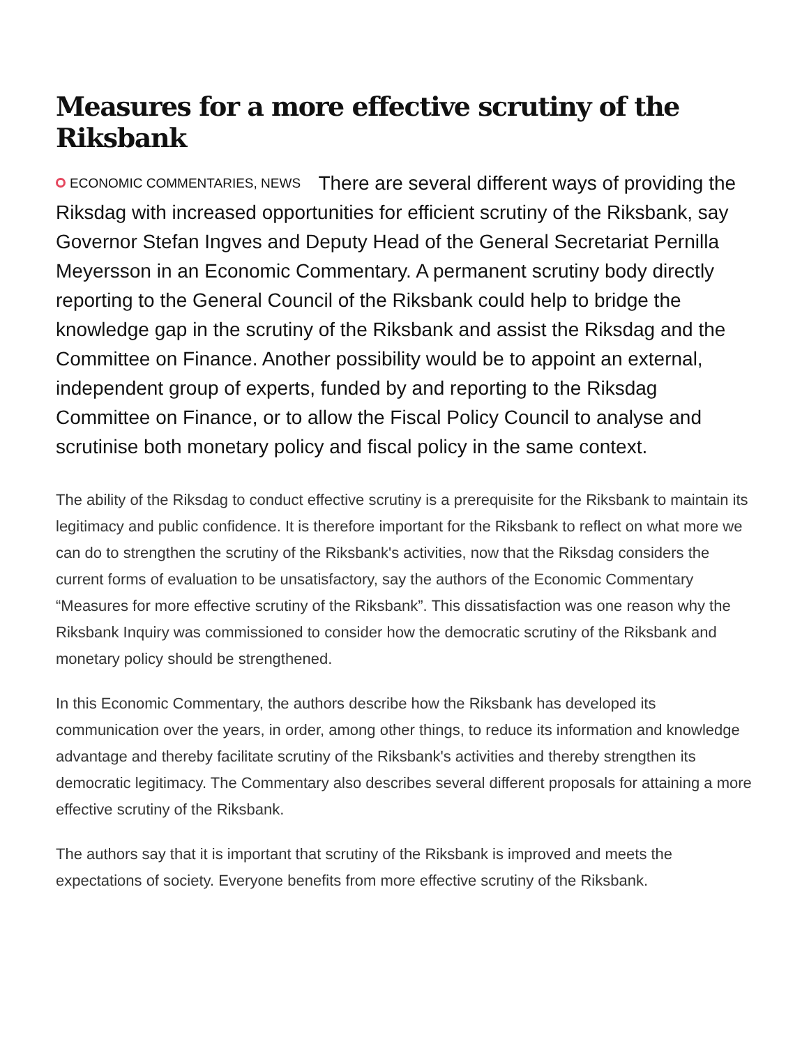Measures for a more effective scrutiny of the Riksbank
ECONOMIC COMMENTARIES, NEWS There are several different ways of providing the Riksdag with increased opportunities for efficient scrutiny of the Riksbank, say Governor Stefan Ingves and Deputy Head of the General Secretariat Pernilla Meyersson in an Economic Commentary. A permanent scrutiny body directly reporting to the General Council of the Riksbank could help to bridge the knowledge gap in the scrutiny of the Riksbank and assist the Riksdag and the Committee on Finance. Another possibility would be to appoint an external, independent group of experts, funded by and reporting to the Riksdag Committee on Finance, or to allow the Fiscal Policy Council to analyse and scrutinise both monetary policy and fiscal policy in the same context.
The ability of the Riksdag to conduct effective scrutiny is a prerequisite for the Riksbank to maintain its legitimacy and public confidence. It is therefore important for the Riksbank to reflect on what more we can do to strengthen the scrutiny of the Riksbank's activities, now that the Riksdag considers the current forms of evaluation to be unsatisfactory, say the authors of the Economic Commentary “Measures for more effective scrutiny of the Riksbank”. This dissatisfaction was one reason why the Riksbank Inquiry was commissioned to consider how the democratic scrutiny of the Riksbank and monetary policy should be strengthened.
In this Economic Commentary, the authors describe how the Riksbank has developed its communication over the years, in order, among other things, to reduce its information and knowledge advantage and thereby facilitate scrutiny of the Riksbank's activities and thereby strengthen its democratic legitimacy. The Commentary also describes several different proposals for attaining a more effective scrutiny of the Riksbank.
The authors say that it is important that scrutiny of the Riksbank is improved and meets the expectations of society. Everyone benefits from more effective scrutiny of the Riksbank.